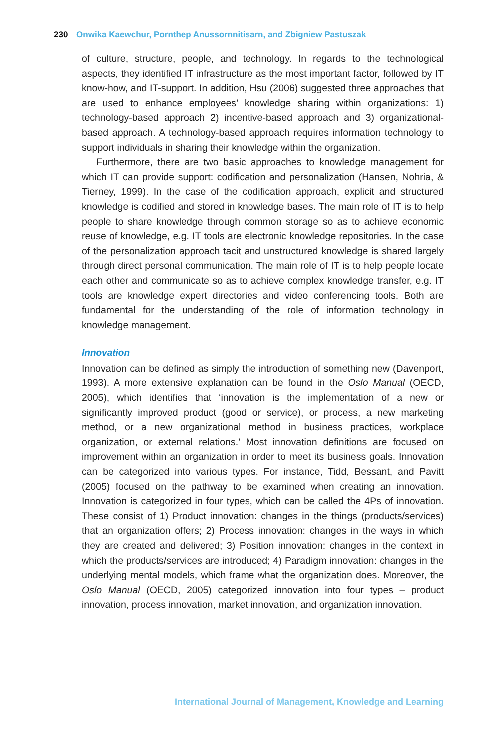230 Onwika Kaewchur, Pornthep Anussornnitisarn, and Zbigniew Pastuszak
of culture, structure, people, and technology. In regards to the technological aspects, they identified IT infrastructure as the most important factor, followed by IT know-how, and IT-support. In addition, Hsu (2006) suggested three approaches that are used to enhance employees’ knowledge sharing within organizations: 1) technology-based approach 2) incentive-based approach and 3) organizational-based approach. A technology-based approach requires information technology to support individuals in sharing their knowledge within the organization.
Furthermore, there are two basic approaches to knowledge management for which IT can provide support: codification and personalization (Hansen, Nohria, & Tierney, 1999). In the case of the codification approach, explicit and structured knowledge is codified and stored in knowledge bases. The main role of IT is to help people to share knowledge through common storage so as to achieve economic reuse of knowledge, e.g. IT tools are electronic knowledge repositories. In the case of the personalization approach tacit and unstructured knowledge is shared largely through direct personal communication. The main role of IT is to help people locate each other and communicate so as to achieve complex knowledge transfer, e.g. IT tools are knowledge expert directories and video conferencing tools. Both are fundamental for the understanding of the role of information technology in knowledge management.
Innovation
Innovation can be defined as simply the introduction of something new (Davenport, 1993). A more extensive explanation can be found in the Oslo Manual (OECD, 2005), which identifies that ‘innovation is the implementation of a new or significantly improved product (good or service), or process, a new marketing method, or a new organizational method in business practices, workplace organization, or external relations.’ Most innovation definitions are focused on improvement within an organization in order to meet its business goals. Innovation can be categorized into various types. For instance, Tidd, Bessant, and Pavitt (2005) focused on the pathway to be examined when creating an innovation. Innovation is categorized in four types, which can be called the 4Ps of innovation. These consist of 1) Product innovation: changes in the things (products/services) that an organization offers; 2) Process innovation: changes in the ways in which they are created and delivered; 3) Position innovation: changes in the context in which the products/services are introduced; 4) Paradigm innovation: changes in the underlying mental models, which frame what the organization does. Moreover, the Oslo Manual (OECD, 2005) categorized innovation into four types – product innovation, process innovation, market innovation, and organization innovation.
International Journal of Management, Knowledge and Learning